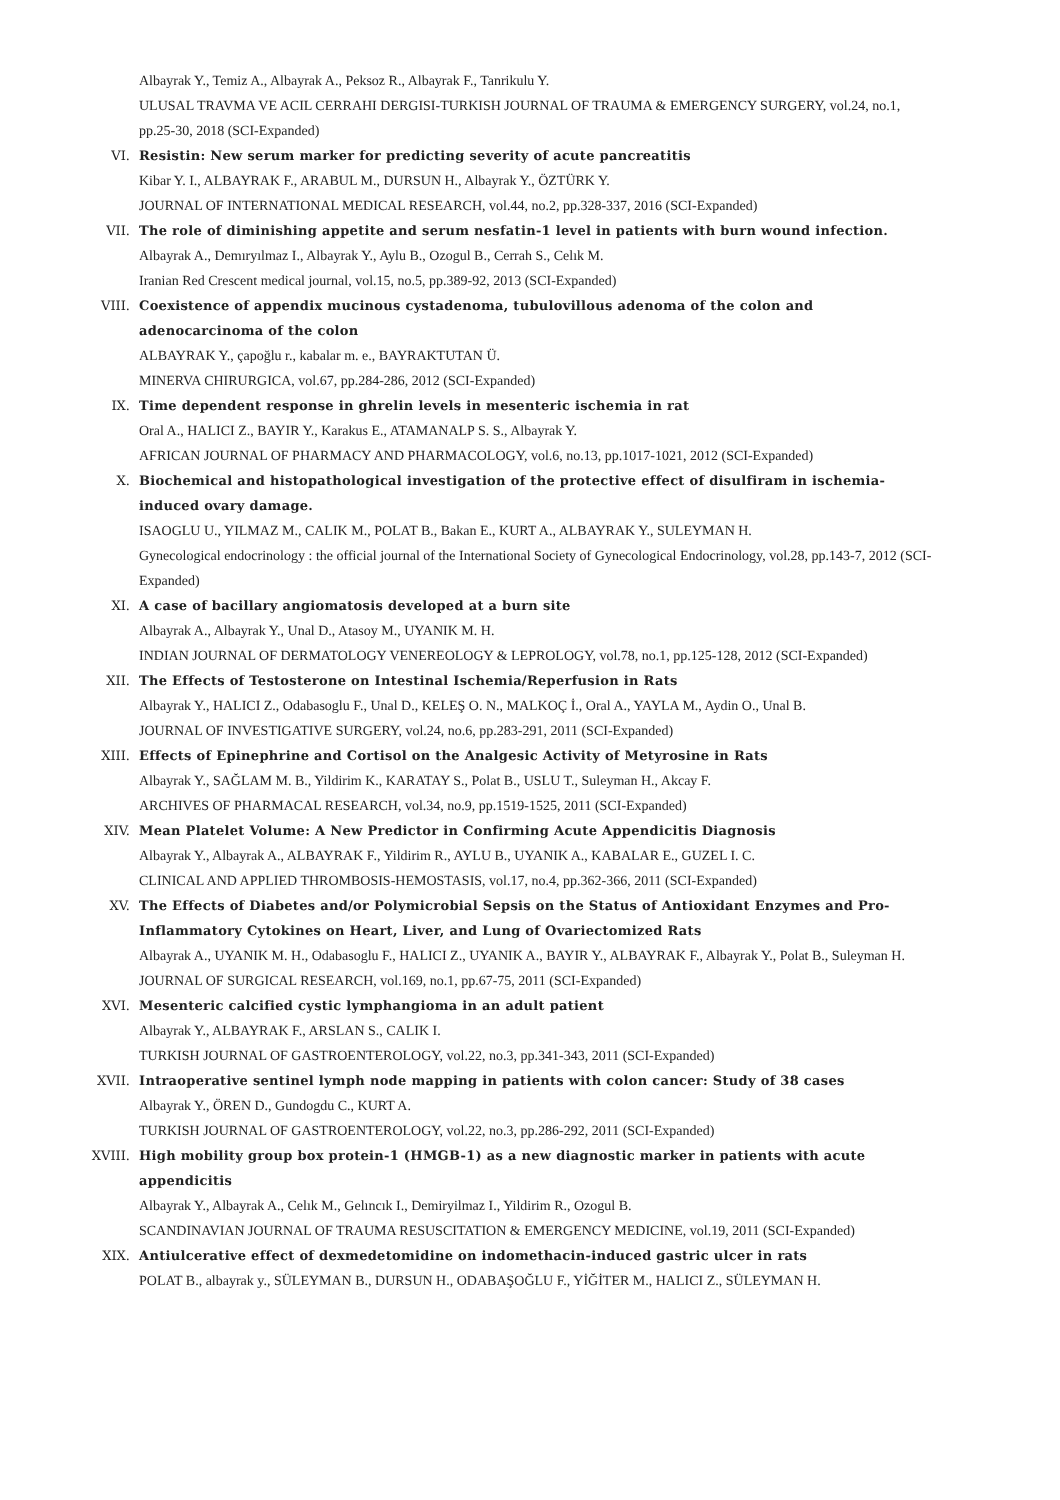Albayrak Y., Temiz A., Albayrak A., Peksoz R., Albayrak F., Tanrikulu Y.
ULUSAL TRAVMA VE ACIL CERRAHI DERGISI-TURKISH JOURNAL OF TRAUMA & EMERGENCY SURGERY, vol.24, no.1, pp.25-30, 2018 (SCI-Expanded)
VI. Resistin: New serum marker for predicting severity of acute pancreatitis
Kibar Y. I., ALBAYRAK F., ARABUL M., DURSUN H., Albayrak Y., ÖZTÜRK Y.
JOURNAL OF INTERNATIONAL MEDICAL RESEARCH, vol.44, no.2, pp.328-337, 2016 (SCI-Expanded)
VII. The role of diminishing appetite and serum nesfatin-1 level in patients with burn wound infection.
Albayrak A., Demıryılmaz I., Albayrak Y., Aylu B., Ozogul B., Cerrah S., Celık M.
Iranian Red Crescent medical journal, vol.15, no.5, pp.389-92, 2013 (SCI-Expanded)
VIII. Coexistence of appendix mucinous cystadenoma, tubulovillous adenoma of the colon and adenocarcinoma of the colon
ALBAYRAK Y., çapoğlu r., kabalar m. e., BAYRAKTUTAN Ü.
MINERVA CHIRURGICA, vol.67, pp.284-286, 2012 (SCI-Expanded)
IX. Time dependent response in ghrelin levels in mesenteric ischemia in rat
Oral A., HALICI Z., BAYIR Y., Karakus E., ATAMANALP S. S., Albayrak Y.
AFRICAN JOURNAL OF PHARMACY AND PHARMACOLOGY, vol.6, no.13, pp.1017-1021, 2012 (SCI-Expanded)
X. Biochemical and histopathological investigation of the protective effect of disulfiram in ischemia-induced ovary damage.
ISAOGLU U., YILMAZ M., CALIK M., POLAT B., Bakan E., KURT A., ALBAYRAK Y., SULEYMAN H.
Gynecological endocrinology : the official journal of the International Society of Gynecological Endocrinology, vol.28, pp.143-7, 2012 (SCI-Expanded)
XI. A case of bacillary angiomatosis developed at a burn site
Albayrak A., Albayrak Y., Unal D., Atasoy M., UYANIK M. H.
INDIAN JOURNAL OF DERMATOLOGY VENEREOLOGY & LEPROLOGY, vol.78, no.1, pp.125-128, 2012 (SCI-Expanded)
XII. The Effects of Testosterone on Intestinal Ischemia/Reperfusion in Rats
Albayrak Y., HALICI Z., Odabasoglu F., Unal D., KELEŞ O. N., MALKOÇ İ., Oral A., YAYLA M., Aydin O., Unal B.
JOURNAL OF INVESTIGATIVE SURGERY, vol.24, no.6, pp.283-291, 2011 (SCI-Expanded)
XIII. Effects of Epinephrine and Cortisol on the Analgesic Activity of Metyrosine in Rats
Albayrak Y., SAĞLAM M. B., Yildirim K., KARATAY S., Polat B., USLU T., Suleyman H., Akcay F.
ARCHIVES OF PHARMACAL RESEARCH, vol.34, no.9, pp.1519-1525, 2011 (SCI-Expanded)
XIV. Mean Platelet Volume: A New Predictor in Confirming Acute Appendicitis Diagnosis
Albayrak Y., Albayrak A., ALBAYRAK F., Yildirim R., AYLU B., UYANIK A., KABALAR E., GUZEL I. C.
CLINICAL AND APPLIED THROMBOSIS-HEMOSTASIS, vol.17, no.4, pp.362-366, 2011 (SCI-Expanded)
XV. The Effects of Diabetes and/or Polymicrobial Sepsis on the Status of Antioxidant Enzymes and Pro-Inflammatory Cytokines on Heart, Liver, and Lung of Ovariectomized Rats
Albayrak A., UYANIK M. H., Odabasoglu F., HALICI Z., UYANIK A., BAYIR Y., ALBAYRAK F., Albayrak Y., Polat B., Suleyman H.
JOURNAL OF SURGICAL RESEARCH, vol.169, no.1, pp.67-75, 2011 (SCI-Expanded)
XVI. Mesenteric calcified cystic lymphangioma in an adult patient
Albayrak Y., ALBAYRAK F., ARSLAN S., CALIK I.
TURKISH JOURNAL OF GASTROENTEROLOGY, vol.22, no.3, pp.341-343, 2011 (SCI-Expanded)
XVII. Intraoperative sentinel lymph node mapping in patients with colon cancer: Study of 38 cases
Albayrak Y., ÖREN D., Gundogdu C., KURT A.
TURKISH JOURNAL OF GASTROENTEROLOGY, vol.22, no.3, pp.286-292, 2011 (SCI-Expanded)
XVIII. High mobility group box protein-1 (HMGB-1) as a new diagnostic marker in patients with acute appendicitis
Albayrak Y., Albayrak A., Celık M., Gelıncık I., Demiryilmaz I., Yildirim R., Ozogul B.
SCANDINAVIAN JOURNAL OF TRAUMA RESUSCITATION & EMERGENCY MEDICINE, vol.19, 2011 (SCI-Expanded)
XIX. Antiulcerative effect of dexmedetomidine on indomethacin-induced gastric ulcer in rats
POLAT B., albayrak y., SÜLEYMAN B., DURSUN H., ODABAŞOĞLU F., YİĞİTER M., HALICI Z., SÜLEYMAN H.